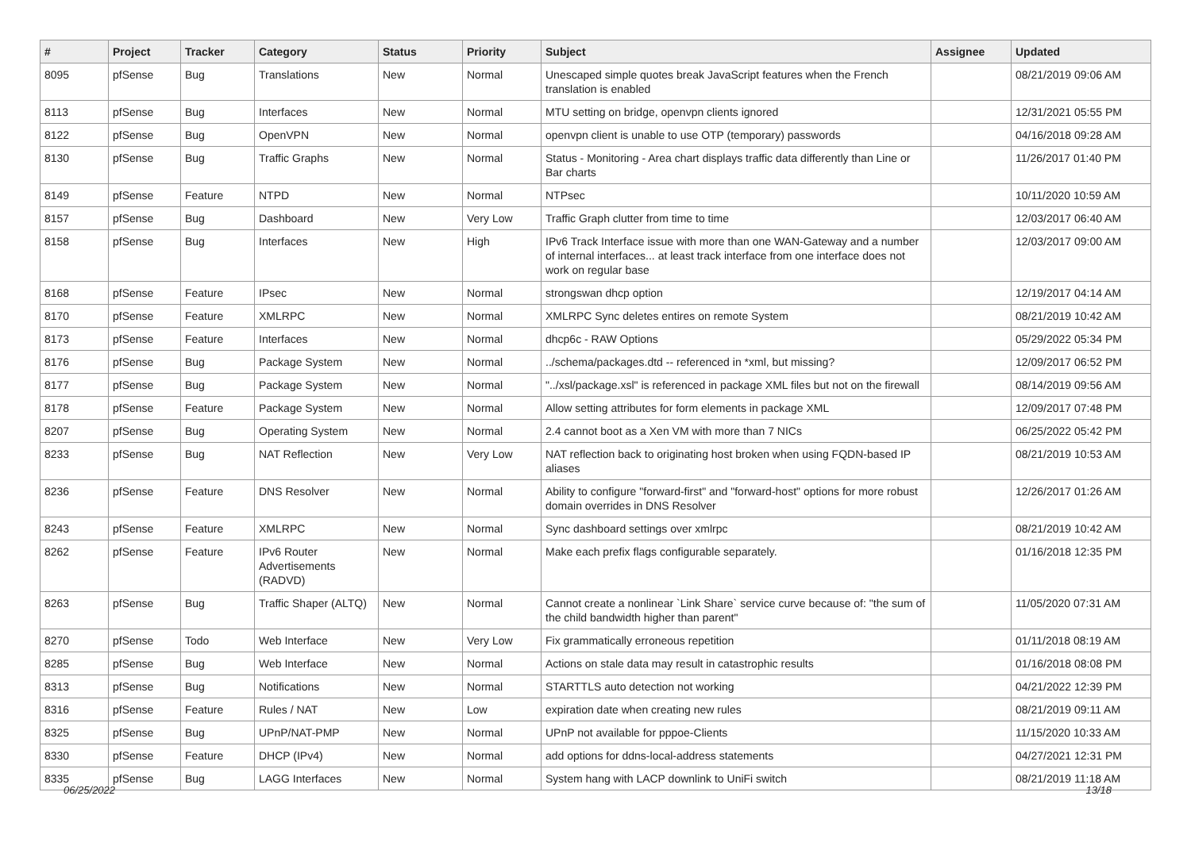| # | Project | Tracker | Category | Status | Priority | Subject | Assignee | Updated |
| --- | --- | --- | --- | --- | --- | --- | --- | --- |
| 8095 | pfSense | Bug | Translations | New | Normal | Unescaped simple quotes break JavaScript features when the French translation is enabled | | 08/21/2019 09:06 AM |
| 8113 | pfSense | Bug | Interfaces | New | Normal | MTU setting on bridge, openvpn clients ignored | | 12/31/2021 05:55 PM |
| 8122 | pfSense | Bug | OpenVPN | New | Normal | openvpn client is unable to use OTP (temporary) passwords | | 04/16/2018 09:28 AM |
| 8130 | pfSense | Bug | Traffic Graphs | New | Normal | Status - Monitoring - Area chart displays traffic data differently than Line or Bar charts | | 11/26/2017 01:40 PM |
| 8149 | pfSense | Feature | NTPD | New | Normal | NTPsec | | 10/11/2020 10:59 AM |
| 8157 | pfSense | Bug | Dashboard | New | Very Low | Traffic Graph clutter from time to time | | 12/03/2017 06:40 AM |
| 8158 | pfSense | Bug | Interfaces | New | High | IPv6 Track Interface issue with more than one WAN-Gateway and a number of internal interfaces... at least track interface from one interface does not work on regular base | | 12/03/2017 09:00 AM |
| 8168 | pfSense | Feature | IPsec | New | Normal | strongswan dhcp option | | 12/19/2017 04:14 AM |
| 8170 | pfSense | Feature | XMLRPC | New | Normal | XMLRPC Sync deletes entires on remote System | | 08/21/2019 10:42 AM |
| 8173 | pfSense | Feature | Interfaces | New | Normal | dhcp6c - RAW Options | | 05/29/2022 05:34 PM |
| 8176 | pfSense | Bug | Package System | New | Normal | ../schema/packages.dtd -- referenced in *xml, but missing? | | 12/09/2017 06:52 PM |
| 8177 | pfSense | Bug | Package System | New | Normal | "../xsl/package.xsl" is referenced in package XML files but not on the firewall | | 08/14/2019 09:56 AM |
| 8178 | pfSense | Feature | Package System | New | Normal | Allow setting attributes for form elements in package XML | | 12/09/2017 07:48 PM |
| 8207 | pfSense | Bug | Operating System | New | Normal | 2.4 cannot boot as a Xen VM with more than 7 NICs | | 06/25/2022 05:42 PM |
| 8233 | pfSense | Bug | NAT Reflection | New | Very Low | NAT reflection back to originating host broken when using FQDN-based IP aliases | | 08/21/2019 10:53 AM |
| 8236 | pfSense | Feature | DNS Resolver | New | Normal | Ability to configure "forward-first" and "forward-host" options for more robust domain overrides in DNS Resolver | | 12/26/2017 01:26 AM |
| 8243 | pfSense | Feature | XMLRPC | New | Normal | Sync dashboard settings over xmlrpc | | 08/21/2019 10:42 AM |
| 8262 | pfSense | Feature | IPv6 Router Advertisements (RADVD) | New | Normal | Make each prefix flags configurable separately. | | 01/16/2018 12:35 PM |
| 8263 | pfSense | Bug | Traffic Shaper (ALTQ) | New | Normal | Cannot create a nonlinear `Link Share` service curve because of: "the sum of the child bandwidth higher than parent" | | 11/05/2020 07:31 AM |
| 8270 | pfSense | Todo | Web Interface | New | Very Low | Fix grammatically erroneous repetition | | 01/11/2018 08:19 AM |
| 8285 | pfSense | Bug | Web Interface | New | Normal | Actions on stale data may result in catastrophic results | | 01/16/2018 08:08 PM |
| 8313 | pfSense | Bug | Notifications | New | Normal | STARTTLS auto detection not working | | 04/21/2022 12:39 PM |
| 8316 | pfSense | Feature | Rules / NAT | New | Low | expiration date when creating new rules | | 08/21/2019 09:11 AM |
| 8325 | pfSense | Bug | UPnP/NAT-PMP | New | Normal | UPnP not available for pppoe-Clients | | 11/15/2020 10:33 AM |
| 8330 | pfSense | Feature | DHCP (IPv4) | New | Normal | add options for ddns-local-address statements | | 04/27/2021 12:31 PM |
| 8335 | pfSense | Bug | LAGG Interfaces | New | Normal | System hang with LACP downlink to UniFi switch | | 08/21/2019 11:18 AM |
06/25/2022 13/18